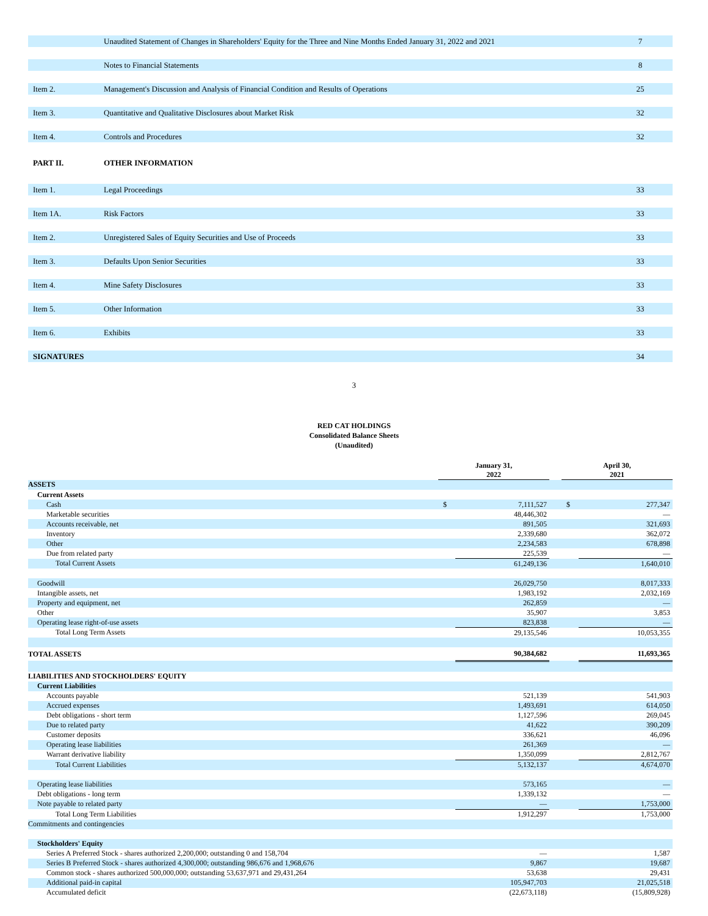| | Unaudited Statement of Changes in Shareholders' Equity for the Three and Nine Months Ended January 31, 2022 and 2021 | 7 |
| | Notes to Financial Statements | 8 |
| Item 2. | Management's Discussion and Analysis of Financial Condition and Results of Operations | 25 |
| Item 3. | Quantitative and Qualitative Disclosures about Market Risk | 32 |
| Item 4. | Controls and Procedures | 32 |
| PART II. | OTHER INFORMATION | |
| Item 1. | Legal Proceedings | 33 |
| Item 1A. | Risk Factors | 33 |
| Item 2. | Unregistered Sales of Equity Securities and Use of Proceeds | 33 |
| Item 3. | Defaults Upon Senior Securities | 33 |
| Item 4. | Mine Safety Disclosures | 33 |
| Item 5. | Other Information | 33 |
| Item 6. | Exhibits | 33 |
| SIGNATURES | | 34 |
3
RED CAT HOLDINGS
Consolidated Balance Sheets
(Unaudited)
| | | January 31, 2022 | | | April 30, 2021 | |
| ASSETS | | | | | | |
| Current Assets | | | | | | |
| Cash | | $ | 7,111,527 | | $ | 277,347 |
| Marketable securities | | | 48,446,302 | | | — |
| Accounts receivable, net | | | 891,505 | | | 321,693 |
| Inventory | | | 2,339,680 | | | 362,072 |
| Other | | | 2,234,583 | | | 678,898 |
| Due from related party | | | 225,539 | | | — |
| Total Current Assets | | | 61,249,136 | | | 1,640,010 |
| Goodwill | | | 26,029,750 | | | 8,017,333 |
| Intangible assets, net | | | 1,983,192 | | | 2,032,169 |
| Property and equipment, net | | | 262,859 | | | — |
| Other | | | 35,907 | | | 3,853 |
| Operating lease right-of-use assets | | | 823,838 | | | — |
| Total Long Term Assets | | | 29,135,546 | | | 10,053,355 |
| TOTAL ASSETS | | | 90,384,682 | | | 11,693,365 |
| LIABILITIES AND STOCKHOLDERS' EQUITY | | | | | | |
| Current Liabilities | | | | | | |
| Accounts payable | | | 521,139 | | | 541,903 |
| Accrued expenses | | | 1,493,691 | | | 614,050 |
| Debt obligations - short term | | | 1,127,596 | | | 269,045 |
| Due to related party | | | 41,622 | | | 390,209 |
| Customer deposits | | | 336,621 | | | 46,096 |
| Operating lease liabilities | | | 261,369 | | | — |
| Warrant derivative liability | | | 1,350,099 | | | 2,812,767 |
| Total Current Liabilities | | | 5,132,137 | | | 4,674,070 |
| Operating lease liabilities | | | 573,165 | | | — |
| Debt obligations - long term | | | 1,339,132 | | | — |
| Note payable to related party | | | — | | | 1,753,000 |
| Total Long Term Liabilities | | | 1,912,297 | | | 1,753,000 |
| Commitments and contingencies | | | | | | |
| Stockholders' Equity | | | | | | |
| Series A Preferred Stock - shares authorized 2,200,000; outstanding 0 and 158,704 | | | — | | | 1,587 |
| Series B Preferred Stock - shares authorized 4,300,000; outstanding 986,676 and 1,968,676 | | | 9,867 | | | 19,687 |
| Common stock - shares authorized 500,000,000; outstanding 53,637,971 and 29,431,264 | | | 53,638 | | | 29,431 |
| Additional paid-in capital | | | 105,947,703 | | | 21,025,518 |
| Accumulated deficit | | | (22,673,118) | | | (15,809,928) |